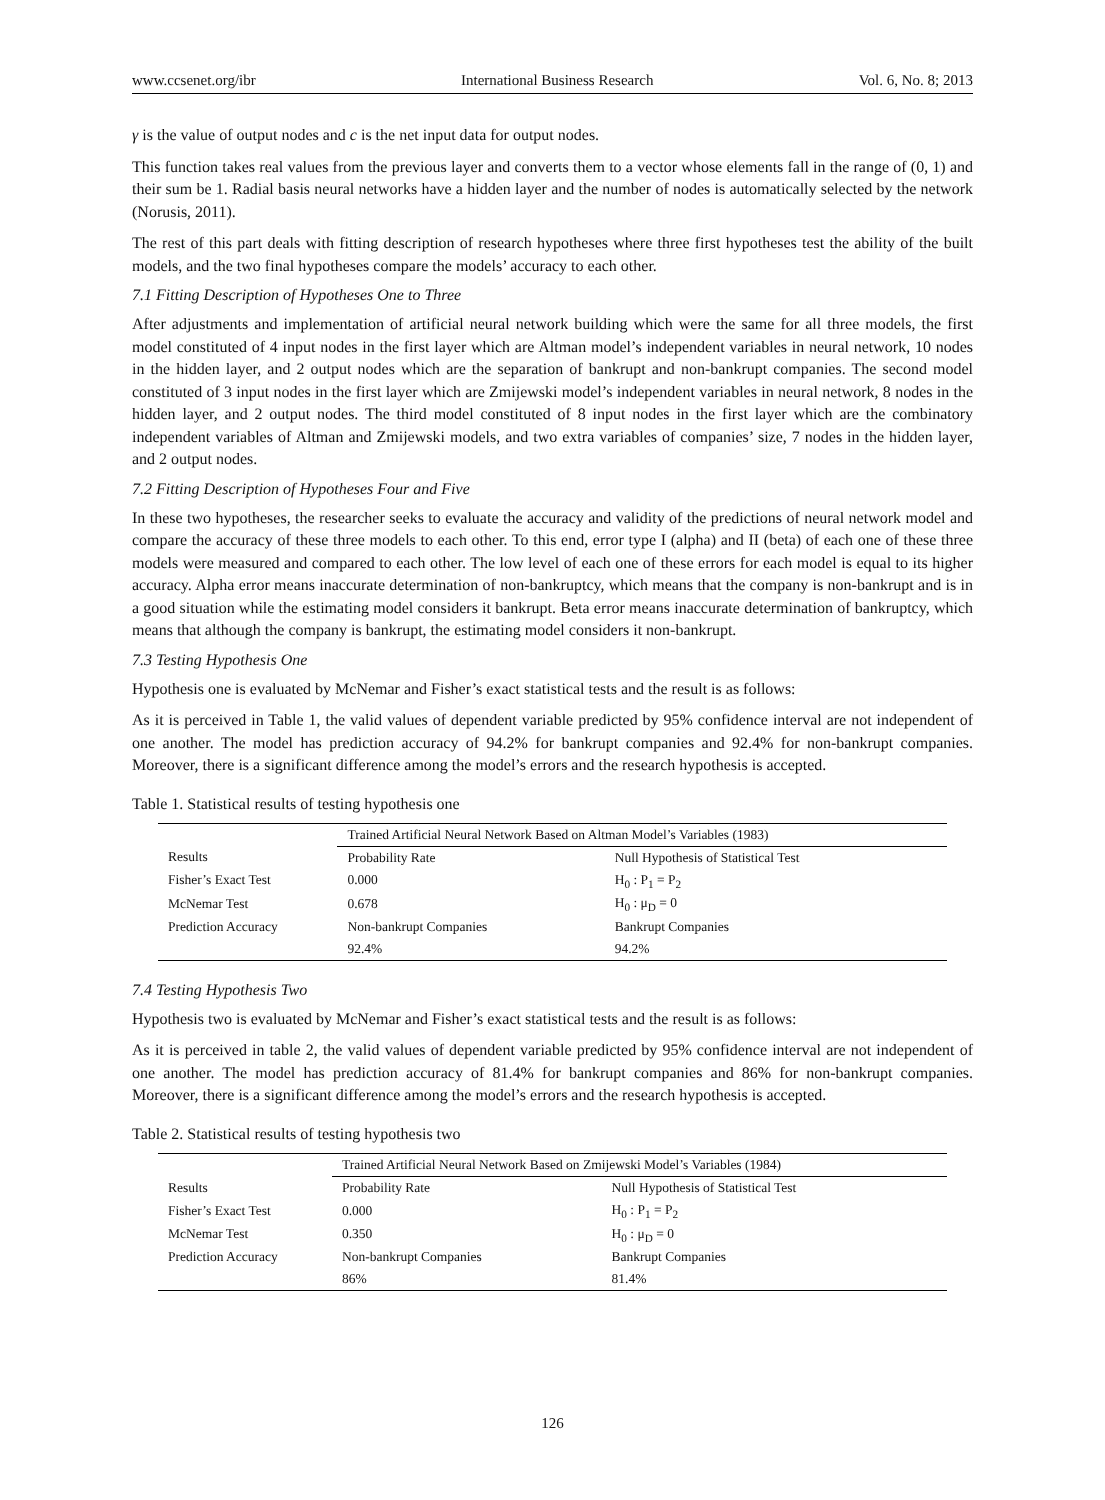www.ccsenet.org/ibr International Business Research Vol. 6, No. 8; 2013
γ is the value of output nodes and c is the net input data for output nodes.
This function takes real values from the previous layer and converts them to a vector whose elements fall in the range of (0, 1) and their sum be 1. Radial basis neural networks have a hidden layer and the number of nodes is automatically selected by the network (Norusis, 2011).
The rest of this part deals with fitting description of research hypotheses where three first hypotheses test the ability of the built models, and the two final hypotheses compare the models’ accuracy to each other.
7.1 Fitting Description of Hypotheses One to Three
After adjustments and implementation of artificial neural network building which were the same for all three models, the first model constituted of 4 input nodes in the first layer which are Altman model’s independent variables in neural network, 10 nodes in the hidden layer, and 2 output nodes which are the separation of bankrupt and non-bankrupt companies. The second model constituted of 3 input nodes in the first layer which are Zmijewski model’s independent variables in neural network, 8 nodes in the hidden layer, and 2 output nodes. The third model constituted of 8 input nodes in the first layer which are the combinatory independent variables of Altman and Zmijewski models, and two extra variables of companies’ size, 7 nodes in the hidden layer, and 2 output nodes.
7.2 Fitting Description of Hypotheses Four and Five
In these two hypotheses, the researcher seeks to evaluate the accuracy and validity of the predictions of neural network model and compare the accuracy of these three models to each other. To this end, error type I (alpha) and II (beta) of each one of these three models were measured and compared to each other. The low level of each one of these errors for each model is equal to its higher accuracy. Alpha error means inaccurate determination of non-bankruptcy, which means that the company is non-bankrupt and is in a good situation while the estimating model considers it bankrupt. Beta error means inaccurate determination of bankruptcy, which means that although the company is bankrupt, the estimating model considers it non-bankrupt.
7.3 Testing Hypothesis One
Hypothesis one is evaluated by McNemar and Fisher’s exact statistical tests and the result is as follows:
As it is perceived in Table 1, the valid values of dependent variable predicted by 95% confidence interval are not independent of one another. The model has prediction accuracy of 94.2% for bankrupt companies and 92.4% for non-bankrupt companies. Moreover, there is a significant difference among the model’s errors and the research hypothesis is accepted.
Table 1. Statistical results of testing hypothesis one
| | Trained Artificial Neural Network Based on Altman Model’s Variables (1983) | |
| Results | Probability Rate | Null Hypothesis of Statistical Test |
| Fisher’s Exact Test | 0.000 | H<sub>0</sub> : P<sub>1</sub> = P<sub>2</sub> |
| McNemar Test | 0.678 | H<sub>0</sub> : μ<sub>D</sub> = 0 |
| Prediction Accuracy | Non-bankrupt Companies | Bankrupt Companies |
| | 92.4% | 94.2% |
7.4 Testing Hypothesis Two
Hypothesis two is evaluated by McNemar and Fisher’s exact statistical tests and the result is as follows:
As it is perceived in table 2, the valid values of dependent variable predicted by 95% confidence interval are not independent of one another. The model has prediction accuracy of 81.4% for bankrupt companies and 86% for non-bankrupt companies. Moreover, there is a significant difference among the model’s errors and the research hypothesis is accepted.
Table 2. Statistical results of testing hypothesis two
| | Trained Artificial Neural Network Based on Zmijewski Model’s Variables (1984) | |
| Results | Probability Rate | Null Hypothesis of Statistical Test |
| Fisher’s Exact Test | 0.000 | H<sub>0</sub> : P<sub>1</sub> = P<sub>2</sub> |
| McNemar Test | 0.350 | H<sub>0</sub> : μ<sub>D</sub> = 0 |
| Prediction Accuracy | Non-bankrupt Companies | Bankrupt Companies |
| | 86% | 81.4% |
126